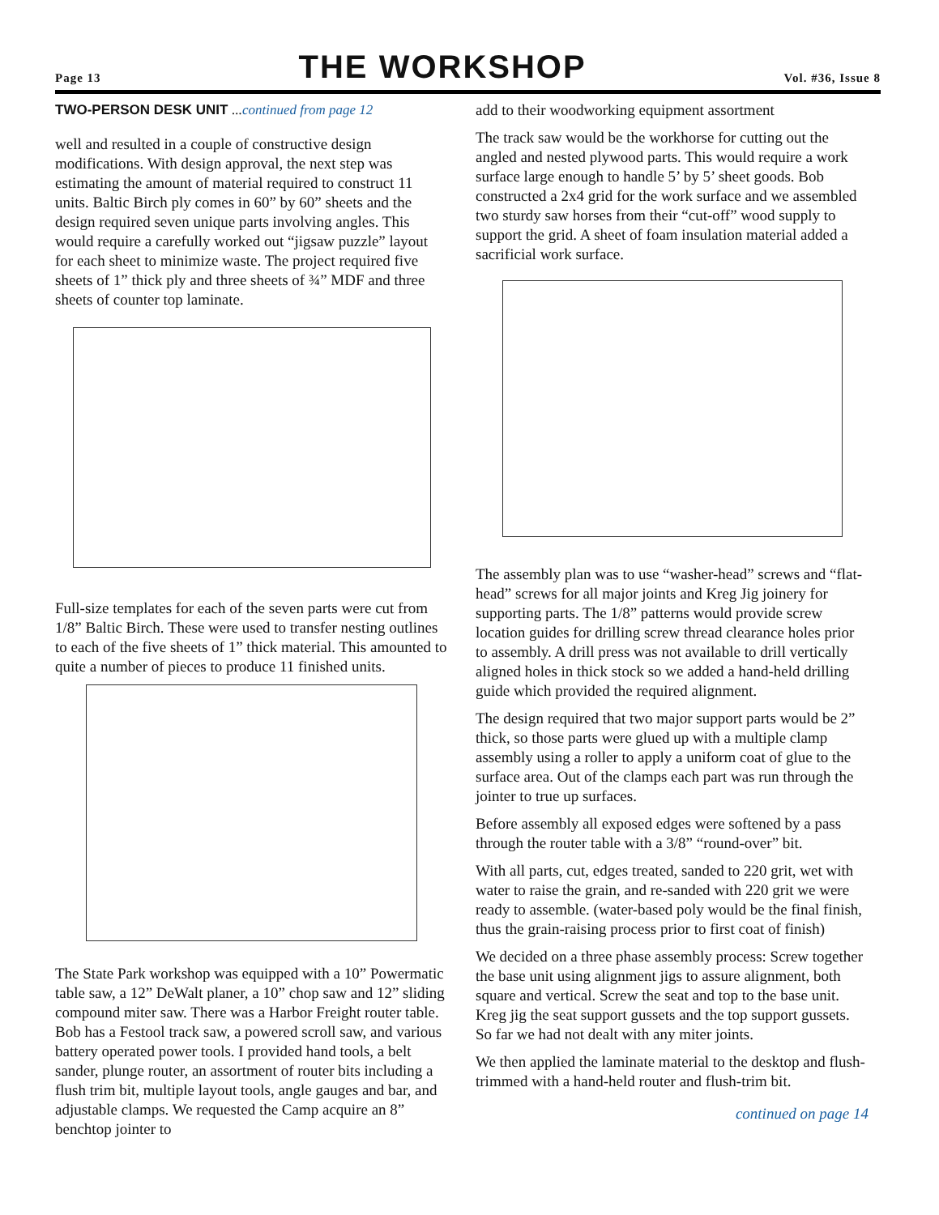Page 13
THE WORKSHOP
Vol. #36, Issue 8
TWO-PERSON DESK UNIT ...continued from page 12
well and resulted in a couple of constructive design modifications. With design approval, the next step was estimating the amount of material required to construct 11 units. Baltic Birch ply comes in 60” by 60” sheets and the design required seven unique parts involving angles. This would require a carefully worked out “jigsaw puzzle” layout for each sheet to minimize waste. The project required five sheets of 1” thick ply and three sheets of ¾” MDF and three sheets of counter top laminate.
Full-size templates for each of the seven parts were cut from 1/8” Baltic Birch. These were used to transfer nesting outlines to each of the five sheets of 1” thick material. This amounted to quite a number of pieces to produce 11 finished units.
The State Park workshop was equipped with a 10” Powermatic table saw, a 12” DeWalt planer, a 10” chop saw and 12” sliding compound miter saw. There was a Harbor Freight router table. Bob has a Festool track saw, a powered scroll saw, and various battery operated power tools. I provided hand tools, a belt sander, plunge router, an assortment of router bits including a flush trim bit, multiple layout tools, angle gauges and bar, and adjustable clamps. We requested the Camp acquire an 8” benchtop jointer to
add to their woodworking equipment assortment
The track saw would be the workhorse for cutting out the angled and nested plywood parts. This would require a work surface large enough to handle 5’ by 5’ sheet goods. Bob constructed a 2x4 grid for the work surface and we assembled two sturdy saw horses from their “cut-off” wood supply to support the grid. A sheet of foam insulation material added a sacrificial work surface.
The assembly plan was to use “washer-head” screws and “flat-head” screws for all major joints and Kreg Jig joinery for supporting parts. The 1/8” patterns would provide screw location guides for drilling screw thread clearance holes prior to assembly. A drill press was not available to drill vertically aligned holes in thick stock so we added a hand-held drilling guide which provided the required alignment.
The design required that two major support parts would be 2” thick, so those parts were glued up with a multiple clamp assembly using a roller to apply a uniform coat of glue to the surface area. Out of the clamps each part was run through the jointer to true up surfaces.
Before assembly all exposed edges were softened by a pass through the router table with a 3/8” “round-over” bit.
With all parts, cut, edges treated, sanded to 220 grit, wet with water to raise the grain, and re-sanded with 220 grit we were ready to assemble. (water-based poly would be the final finish, thus the grain-raising process prior to first coat of finish)
We decided on a three phase assembly process: Screw together the base unit using alignment jigs to assure alignment, both square and vertical. Screw the seat and top to the base unit. Kreg jig the seat support gussets and the top support gussets. So far we had not dealt with any miter joints.
We then applied the laminate material to the desktop and flush-trimmed with a hand-held router and flush-trim bit.
continued on page 14